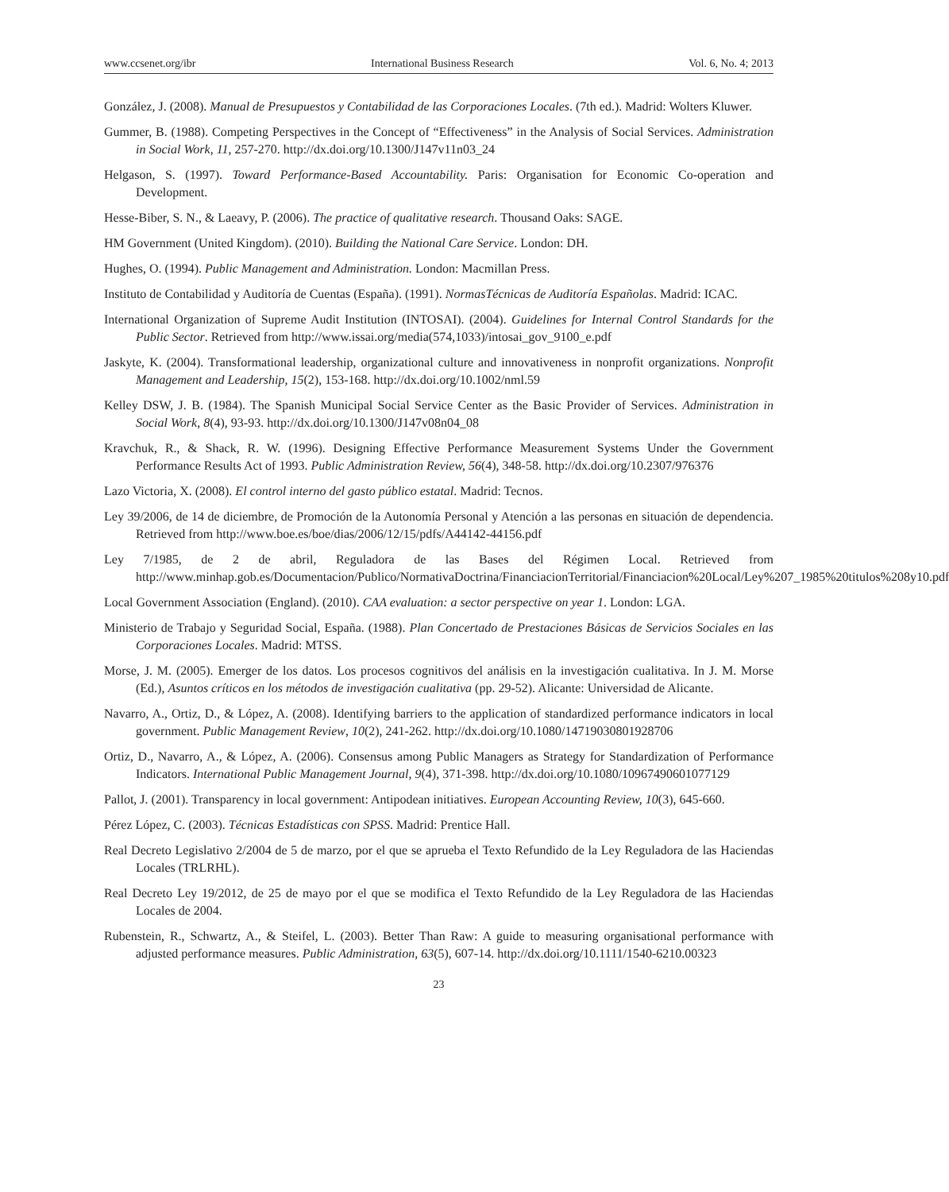www.ccsenet.org/ibr International Business Research Vol. 6, No. 4; 2013
González, J. (2008). Manual de Presupuestos y Contabilidad de las Corporaciones Locales. (7th ed.). Madrid: Wolters Kluwer.
Gummer, B. (1988). Competing Perspectives in the Concept of “Effectiveness” in the Analysis of Social Services. Administration in Social Work, 11, 257-270. http://dx.doi.org/10.1300/J147v11n03_24
Helgason, S. (1997). Toward Performance-Based Accountability. Paris: Organisation for Economic Co-operation and Development.
Hesse-Biber, S. N., & Laeavy, P. (2006). The practice of qualitative research. Thousand Oaks: SAGE.
HM Government (United Kingdom). (2010). Building the National Care Service. London: DH.
Hughes, O. (1994). Public Management and Administration. London: Macmillan Press.
Instituto de Contabilidad y Auditoría de Cuentas (España). (1991). NormasTécnicas de Auditoría Españolas. Madrid: ICAC.
International Organization of Supreme Audit Institution (INTOSAI). (2004). Guidelines for Internal Control Standards for the Public Sector. Retrieved from http://www.issai.org/media(574,1033)/intosai_gov_9100_e.pdf
Jaskyte, K. (2004). Transformational leadership, organizational culture and innovativeness in nonprofit organizations. Nonprofit Management and Leadership, 15(2), 153-168. http://dx.doi.org/10.1002/nml.59
Kelley DSW, J. B. (1984). The Spanish Municipal Social Service Center as the Basic Provider of Services. Administration in Social Work, 8(4), 93-93. http://dx.doi.org/10.1300/J147v08n04_08
Kravchuk, R., & Shack, R. W. (1996). Designing Effective Performance Measurement Systems Under the Government Performance Results Act of 1993. Public Administration Review, 56(4), 348-58. http://dx.doi.org/10.2307/976376
Lazo Victoria, X. (2008). El control interno del gasto público estatal. Madrid: Tecnos.
Ley 39/2006, de 14 de diciembre, de Promoción de la Autonomía Personal y Atención a las personas en situación de dependencia. Retrieved from http://www.boe.es/boe/dias/2006/12/15/pdfs/A44142-44156.pdf
Ley 7/1985, de 2 de abril, Reguladora de las Bases del Régimen Local. Retrieved from http://www.minhap.gob.es/Documentacion/Publico/NormativaDoctrina/FinanciacionTerritorial/Financiacion%20Local/Ley%207_1985%20titulos%208y10.pdf
Local Government Association (England). (2010). CAA evaluation: a sector perspective on year 1. London: LGA.
Ministerio de Trabajo y Seguridad Social, España. (1988). Plan Concertado de Prestaciones Básicas de Servicios Sociales en las Corporaciones Locales. Madrid: MTSS.
Morse, J. M. (2005). Emerger de los datos. Los procesos cognitivos del análisis en la investigación cualitativa. In J. M. Morse (Ed.), Asuntos críticos en los métodos de investigación cualitativa (pp. 29-52). Alicante: Universidad de Alicante.
Navarro, A., Ortiz, D., & López, A. (2008). Identifying barriers to the application of standardized performance indicators in local government. Public Management Review, 10(2), 241-262. http://dx.doi.org/10.1080/14719030801928706
Ortiz, D., Navarro, A., & López, A. (2006). Consensus among Public Managers as Strategy for Standardization of Performance Indicators. International Public Management Journal, 9(4), 371-398. http://dx.doi.org/10.1080/10967490601077129
Pallot, J. (2001). Transparency in local government: Antipodean initiatives. European Accounting Review, 10(3), 645-660.
Pérez López, C. (2003). Técnicas Estadísticas con SPSS. Madrid: Prentice Hall.
Real Decreto Legislativo 2/2004 de 5 de marzo, por el que se aprueba el Texto Refundido de la Ley Reguladora de las Haciendas Locales (TRLRHL).
Real Decreto Ley 19/2012, de 25 de mayo por el que se modifica el Texto Refundido de la Ley Reguladora de las Haciendas Locales de 2004.
Rubenstein, R., Schwartz, A., & Steifel, L. (2003). Better Than Raw: A guide to measuring organisational performance with adjusted performance measures. Public Administration, 63(5), 607-14. http://dx.doi.org/10.1111/1540-6210.00323
23